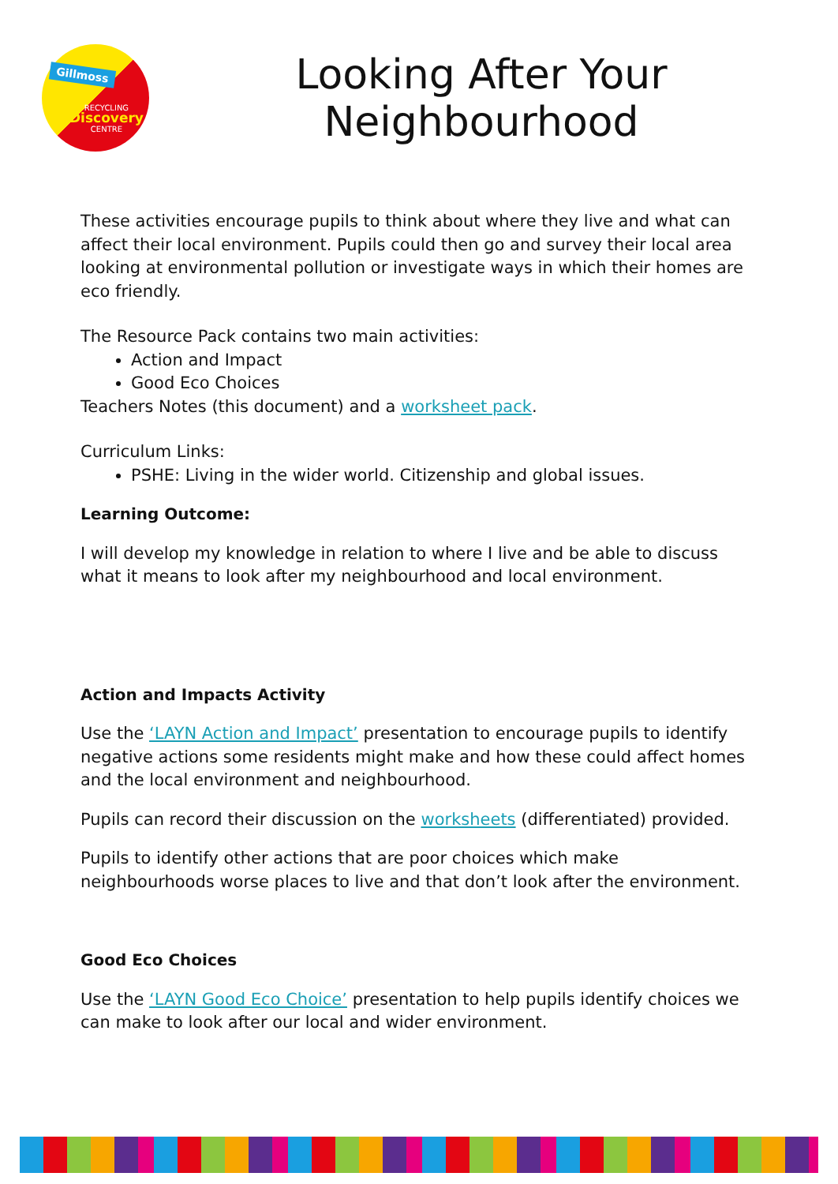Gillmoss
RECYCLING
Discovery
CENTRE
Looking After Your Neighbourhood
These activities encourage pupils to think about where they live and what can affect their local environment. Pupils could then go and survey their local area looking at environmental pollution or investigate ways in which their homes are eco friendly.
The Resource Pack contains two main activities:
Action and Impact
Good Eco Choices
Teachers Notes (this document) and a worksheet pack.
Curriculum Links:
PSHE: Living in the wider world. Citizenship and global issues.
Learning Outcome:
I will develop my knowledge in relation to where I live and be able to discuss what it means to look after my neighbourhood and local environment.
Action and Impacts Activity
Use the ‘LAYN Action and Impact’ presentation to encourage pupils to identify negative actions some residents might make and how these could affect homes and the local environment and neighbourhood.
Pupils can record their discussion on the worksheets (differentiated) provided.
Pupils to identify other actions that are poor choices which make neighbourhoods worse places to live and that don’t look after the environment.
Good Eco Choices
Use the ‘LAYN Good Eco Choice’ presentation to help pupils identify choices we can make to look after our local and wider environment.